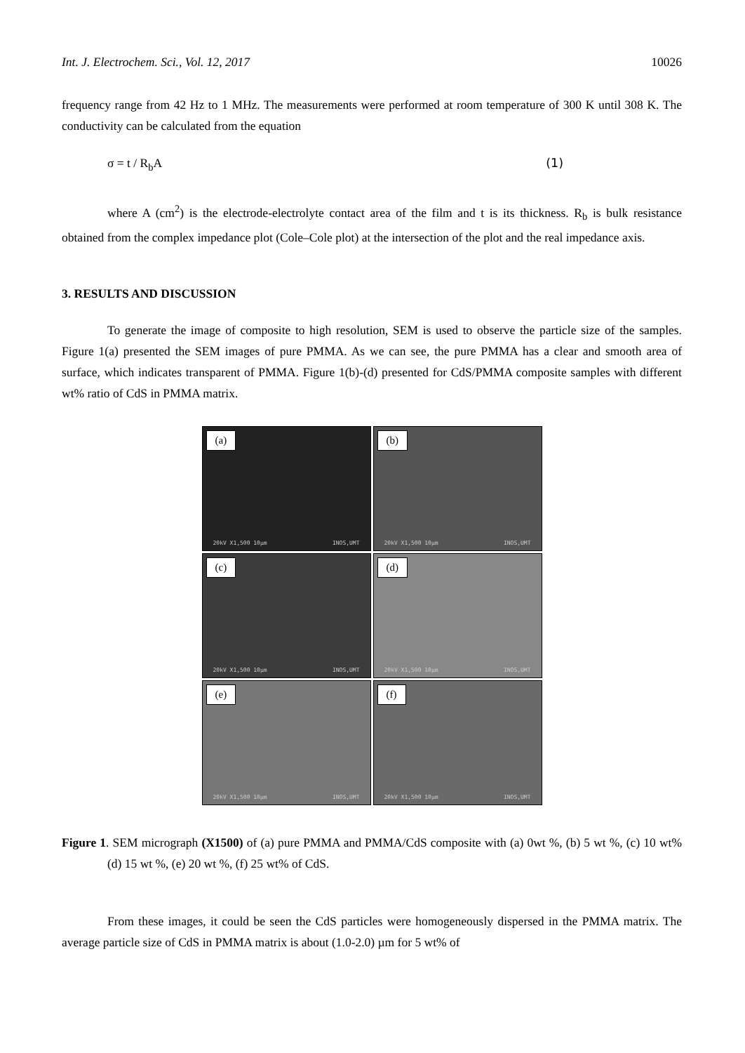Int. J. Electrochem. Sci., Vol. 12, 2017 10026
frequency range from 42 Hz to 1 MHz. The measurements were performed at room temperature of 300 K until 308 K. The conductivity can be calculated from the equation
σ = t / R<sub>b</sub>A (1)
where A (cm<sup>2</sup>) is the electrode-electrolyte contact area of the film and t is its thickness. R<sub>b</sub> is bulk resistance obtained from the complex impedance plot (Cole–Cole plot) at the intersection of the plot and the real impedance axis.
3. RESULTS AND DISCUSSION
To generate the image of composite to high resolution, SEM is used to observe the particle size of the samples. Figure 1(a) presented the SEM images of pure PMMA. As we can see, the pure PMMA has a clear and smooth area of surface, which indicates transparent of PMMA. Figure 1(b)-(d) presented for CdS/PMMA composite samples with different wt% ratio of CdS in PMMA matrix.
(a)
20kV X1,500 10µm INOS,UMT
(b)
20kV X1,500 10µm INOS,UMT
(c)
20kV X1,500 10µm INOS,UMT
(d)
20kV X1,500 10µm INOS,UMT
(e)
20kV X1,500 10µm INOS,UMT
(f)
20kV X1,500 10µm INOS,UMT
Figure 1. SEM micrograph (X1500) of (a) pure PMMA and PMMA/CdS composite with (a) 0wt %, (b) 5 wt %, (c) 10 wt% (d) 15 wt %, (e) 20 wt %, (f) 25 wt% of CdS.
From these images, it could be seen the CdS particles were homogeneously dispersed in the PMMA matrix. The average particle size of CdS in PMMA matrix is about (1.0-2.0) µm for 5 wt% of